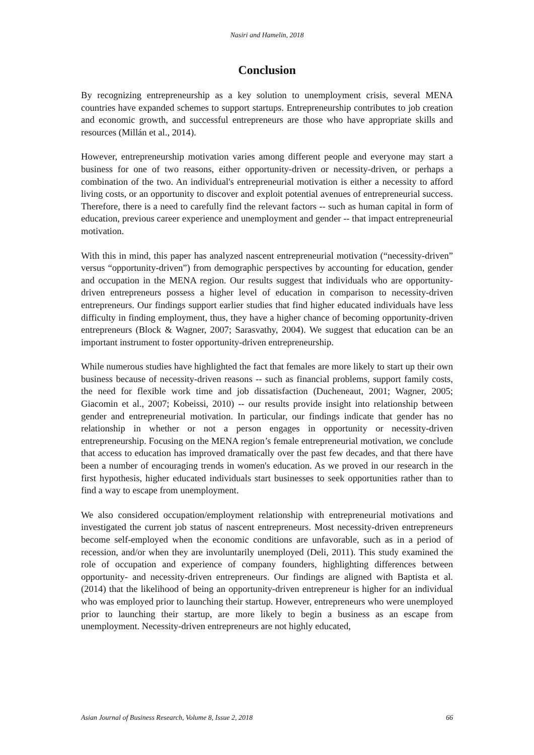Nasiri and Hamelin, 2018
Conclusion
By recognizing entrepreneurship as a key solution to unemployment crisis, several MENA countries have expanded schemes to support startups. Entrepreneurship contributes to job creation and economic growth, and successful entrepreneurs are those who have appropriate skills and resources (Millán et al., 2014).
However, entrepreneurship motivation varies among different people and everyone may start a business for one of two reasons, either opportunity-driven or necessity-driven, or perhaps a combination of the two. An individual's entrepreneurial motivation is either a necessity to afford living costs, or an opportunity to discover and exploit potential avenues of entrepreneurial success. Therefore, there is a need to carefully find the relevant factors -- such as human capital in form of education, previous career experience and unemployment and gender -- that impact entrepreneurial motivation.
With this in mind, this paper has analyzed nascent entrepreneurial motivation (“necessity-driven” versus “opportunity-driven”) from demographic perspectives by accounting for education, gender and occupation in the MENA region. Our results suggest that individuals who are opportunity-driven entrepreneurs possess a higher level of education in comparison to necessity-driven entrepreneurs. Our findings support earlier studies that find higher educated individuals have less difficulty in finding employment, thus, they have a higher chance of becoming opportunity-driven entrepreneurs (Block & Wagner, 2007; Sarasvathy, 2004). We suggest that education can be an important instrument to foster opportunity-driven entrepreneurship.
While numerous studies have highlighted the fact that females are more likely to start up their own business because of necessity-driven reasons -- such as financial problems, support family costs, the need for flexible work time and job dissatisfaction (Ducheneaut, 2001; Wagner, 2005; Giacomin et al., 2007; Kobeissi, 2010) -- our results provide insight into relationship between gender and entrepreneurial motivation. In particular, our findings indicate that gender has no relationship in whether or not a person engages in opportunity or necessity-driven entrepreneurship. Focusing on the MENA region’s female entrepreneurial motivation, we conclude that access to education has improved dramatically over the past few decades, and that there have been a number of encouraging trends in women's education. As we proved in our research in the first hypothesis, higher educated individuals start businesses to seek opportunities rather than to find a way to escape from unemployment.
We also considered occupation/employment relationship with entrepreneurial motivations and investigated the current job status of nascent entrepreneurs. Most necessity-driven entrepreneurs become self-employed when the economic conditions are unfavorable, such as in a period of recession, and/or when they are involuntarily unemployed (Deli, 2011). This study examined the role of occupation and experience of company founders, highlighting differences between opportunity- and necessity-driven entrepreneurs. Our findings are aligned with Baptista et al. (2014) that the likelihood of being an opportunity-driven entrepreneur is higher for an individual who was employed prior to launching their startup. However, entrepreneurs who were unemployed prior to launching their startup, are more likely to begin a business as an escape from unemployment. Necessity-driven entrepreneurs are not highly educated,
Asian Journal of Business Research, Volume 8, Issue 2, 2018 66